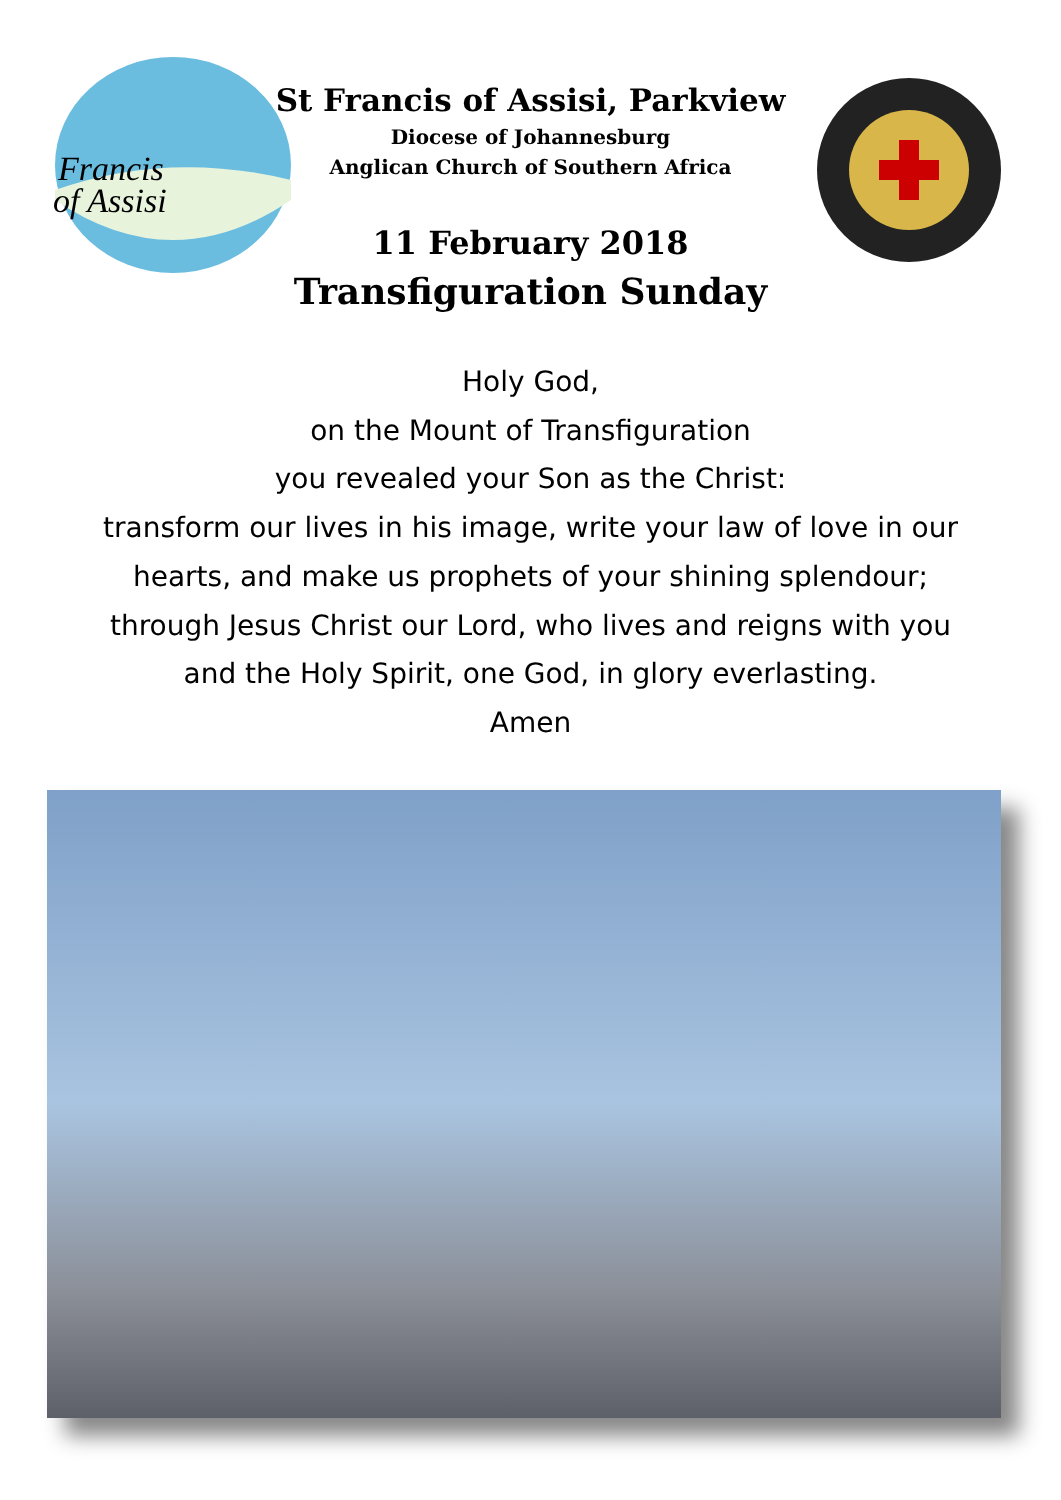Francis
of Assisi
St Francis of Assisi, Parkview
Diocese of Johannesburg
Anglican Church of Southern Africa
11 February 2018
Transfiguration Sunday
Holy God,
on the Mount of Transfiguration
you revealed your Son as the Christ:
transform our lives in his image, write your law of love in our
hearts, and make us prophets of your shining splendour;
through Jesus Christ our Lord, who lives and reigns with you
and the Holy Spirit, one God, in glory everlasting.
Amen